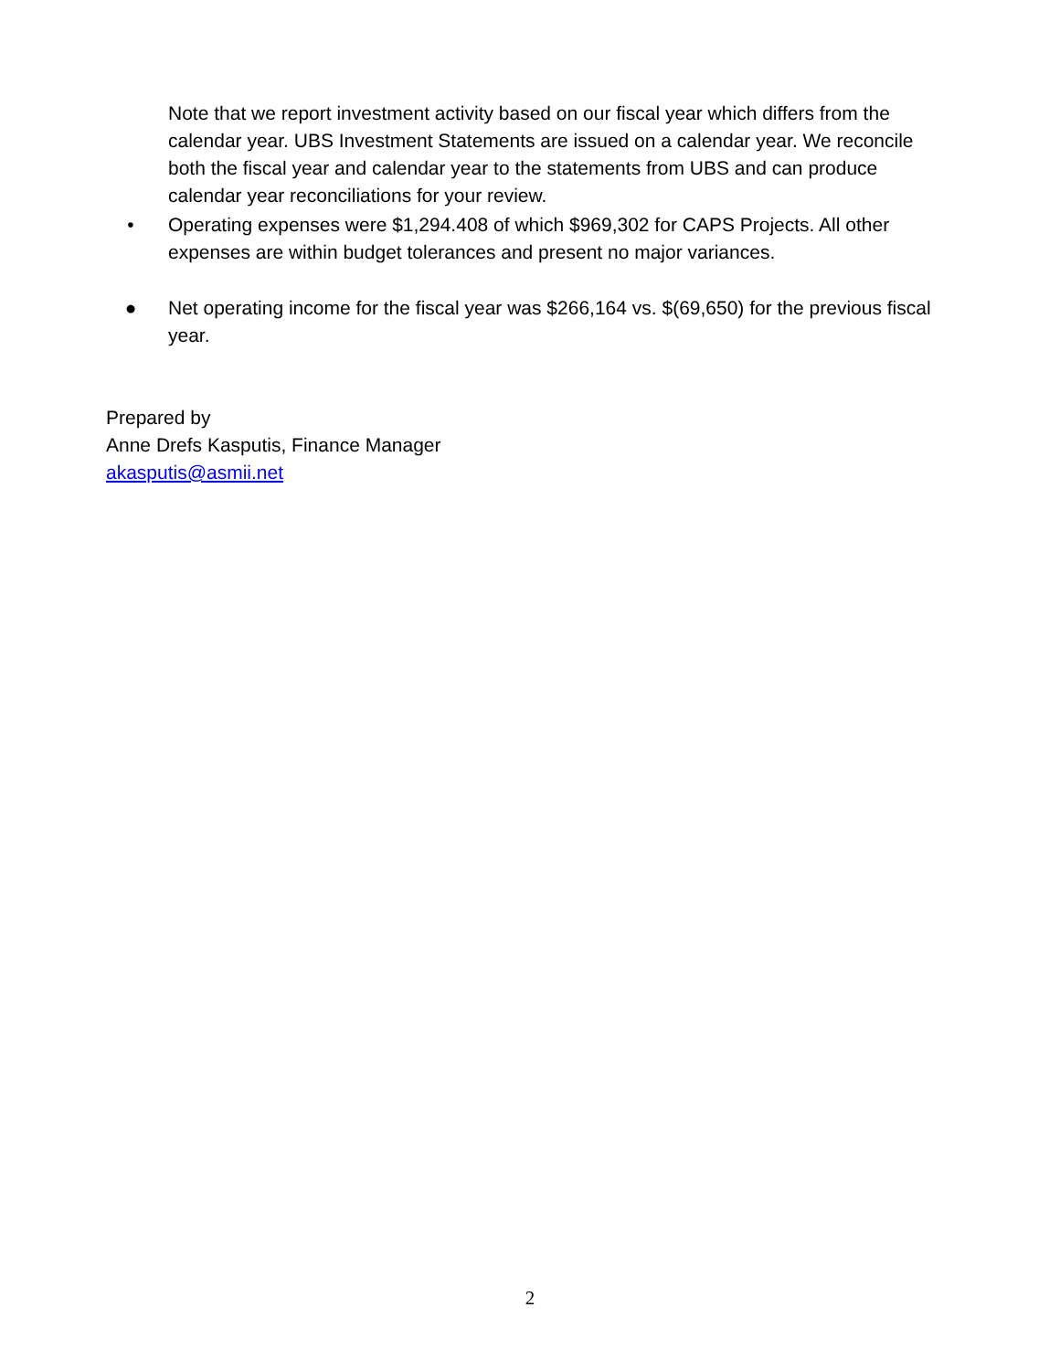Note that we report investment activity based on our fiscal year which differs from the calendar year. UBS Investment Statements are issued on a calendar year. We reconcile both the fiscal year and calendar year to the statements from UBS and can produce calendar year reconciliations for your review.
• Operating expenses were $1,294.408 of which $969,302 for CAPS Projects. All other expenses are within budget tolerances and present no major variances.
● Net operating income for the fiscal year was $266,164 vs. $(69,650) for the previous fiscal year.
Prepared by
Anne Drefs Kasputis, Finance Manager
akasputis@asmii.net
2